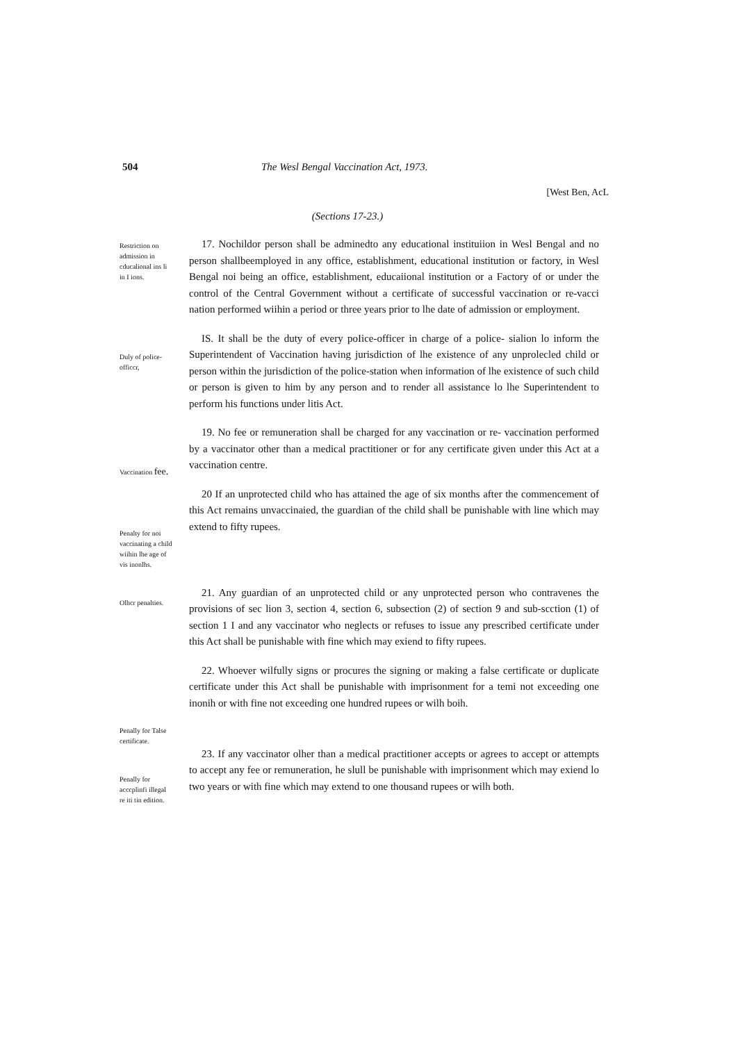504 The Wesl Bengal Vaccination Act, 1973.
[West Ben, AcL
(Sections 17-23.)
Restriction on admission in cducalional ins li in I ions.
17. Nochildor person shall be adminedto any educational instituiion in Wesl Bengal and no person shallbeemployed in any office, establishment, educational institution or factory, in Wesl Bengal noi being an office, establishment, educaiional institution or a Factory of or under the control of the Central Government without a certificate of successful vaccination or re-vacci nation performed wiihin a period or three years prior to lhe date of admission or employment.
Duly of police-officcr,
IS. It shall be the duty of every poIice-officer in charge of a police- sialion lo inform the Superintendent of Vaccination having jurisdiction of lhe existence of any unprolecled child or person within the jurisdiction of the police-station when information of lhe existence of such child or person is given to him by any person and to render all assistance lo lhe Superintendent to perform his functions under litis Act.
Vaccination fee.
19. No fee or remuneration shall be charged for any vaccination or re- vaccination performed by a vaccinator other than a medical practitioner or for any certificate given under this Act at a vaccination centre.
Penalty for noi vaccinating a child wiihin lhe age of vis inonlhs.
20 If an unprotected child who has attained the age of six months after the commencement of this Act remains unvaccinaied, the guardian of the child shall be punishable with line which may extend to fifty rupees.
Olhcr penalties.
21. Any guardian of an unprotected child or any unprotected person who contravenes the provisions of sec lion 3, section 4, section 6, subsection (2) of section 9 and sub-scction (1) of section 1 I and any vaccinator who neglects or refuses to issue any prescribed certificate under this Act shall be punishable with fine which may exiend to fifty rupees.
Penally for Talse certificate.
22. Whoever wilfully signs or procures the signing or making a false certificate or duplicate certificate under this Act shall be punishable with imprisonment for a temi not exceeding one inonih or with fine not exceeding one hundred rupees or wilh boih.
Penally for acccplinfi illegal re iti tin edition.
23. If any vaccinator olher than a medical practitioner accepts or agrees to accept or attempts to accept any fee or remuneration, he slull be punishable with imprisonment which may exiend lo two years or with fine which may extend to one thousand rupees or wilh both.